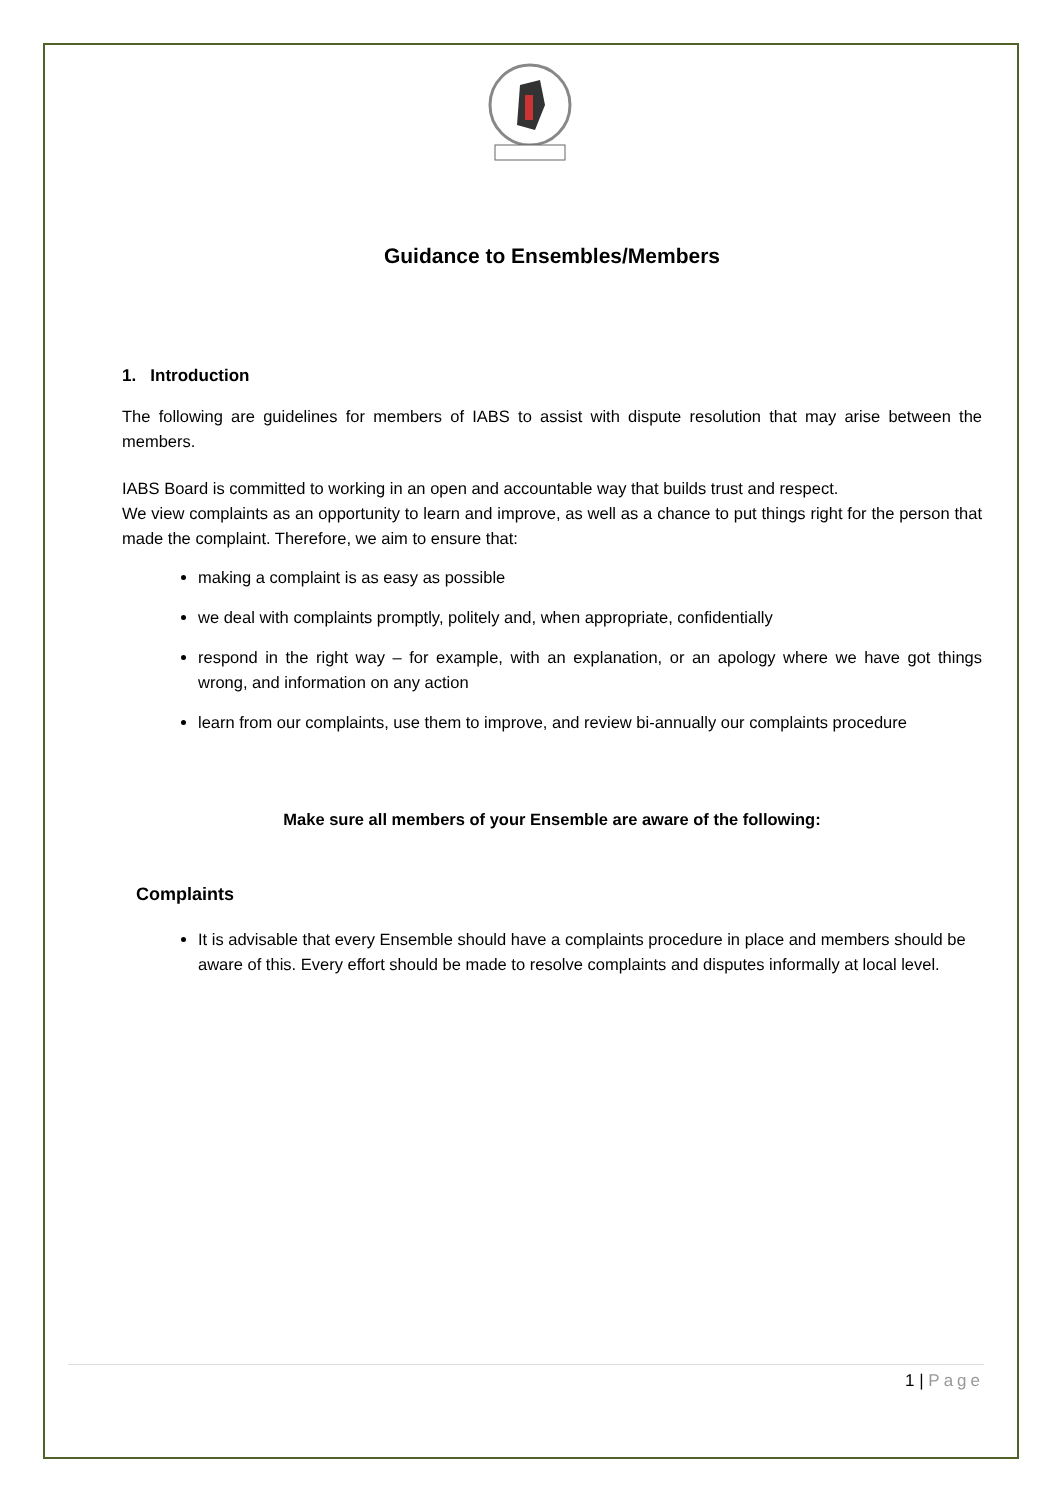Guidance to Ensembles/Members
1. Introduction
The following are guidelines for members of IABS to assist with dispute resolution that may arise between the members.
IABS Board is committed to working in an open and accountable way that builds trust and respect.
We view complaints as an opportunity to learn and improve, as well as a chance to put things right for the person that made the complaint. Therefore, we aim to ensure that:
making a complaint is as easy as possible
we deal with complaints promptly, politely and, when appropriate, confidentially
respond in the right way – for example, with an explanation, or an apology where we have got things wrong, and information on any action
learn from our complaints, use them to improve, and review bi-annually our complaints procedure
Make sure all members of your Ensemble are aware of the following:
Complaints
It is advisable that every Ensemble should have a complaints procedure in place and members should be aware of this. Every effort should be made to resolve complaints and disputes informally at local level.
1 | Page